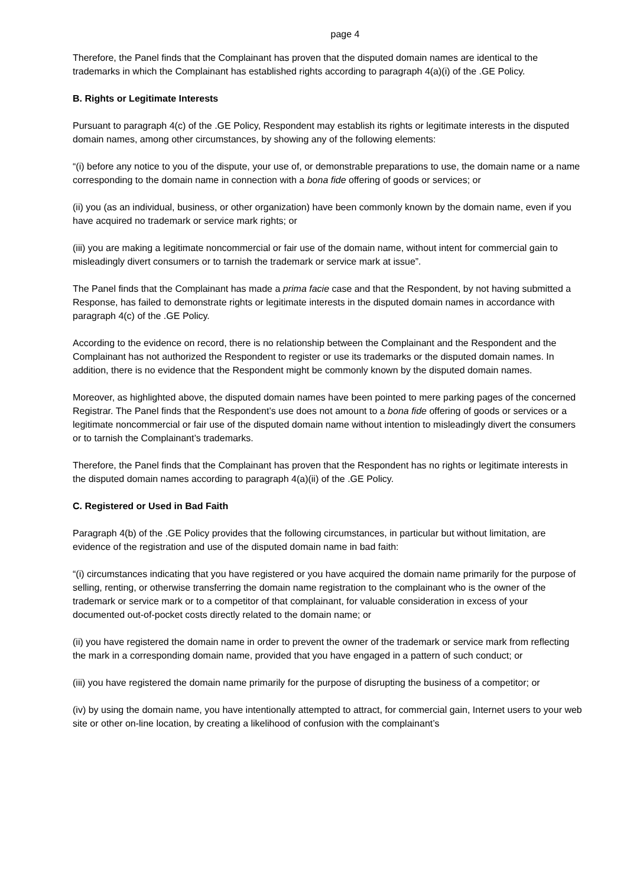page 4
Therefore, the Panel finds that the Complainant has proven that the disputed domain names are identical to the trademarks in which the Complainant has established rights according to paragraph 4(a)(i) of the .GE Policy.
B. Rights or Legitimate Interests
Pursuant to paragraph 4(c) of the .GE Policy, Respondent may establish its rights or legitimate interests in the disputed domain names, among other circumstances, by showing any of the following elements:
“(i) before any notice to you of the dispute, your use of, or demonstrable preparations to use, the domain name or a name corresponding to the domain name in connection with a bona fide offering of goods or services; or
(ii) you (as an individual, business, or other organization) have been commonly known by the domain name, even if you have acquired no trademark or service mark rights; or
(iii) you are making a legitimate noncommercial or fair use of the domain name, without intent for commercial gain to misleadingly divert consumers or to tarnish the trademark or service mark at issue”.
The Panel finds that the Complainant has made a prima facie case and that the Respondent, by not having submitted a Response, has failed to demonstrate rights or legitimate interests in the disputed domain names in accordance with paragraph 4(c) of the .GE Policy.
According to the evidence on record, there is no relationship between the Complainant and the Respondent and the Complainant has not authorized the Respondent to register or use its trademarks or the disputed domain names. In addition, there is no evidence that the Respondent might be commonly known by the disputed domain names.
Moreover, as highlighted above, the disputed domain names have been pointed to mere parking pages of the concerned Registrar. The Panel finds that the Respondent’s use does not amount to a bona fide offering of goods or services or a legitimate noncommercial or fair use of the disputed domain name without intention to misleadingly divert the consumers or to tarnish the Complainant’s trademarks.
Therefore, the Panel finds that the Complainant has proven that the Respondent has no rights or legitimate interests in the disputed domain names according to paragraph 4(a)(ii) of the .GE Policy.
C. Registered or Used in Bad Faith
Paragraph 4(b) of the .GE Policy provides that the following circumstances, in particular but without limitation, are evidence of the registration and use of the disputed domain name in bad faith:
“(i) circumstances indicating that you have registered or you have acquired the domain name primarily for the purpose of selling, renting, or otherwise transferring the domain name registration to the complainant who is the owner of the trademark or service mark or to a competitor of that complainant, for valuable consideration in excess of your documented out-of-pocket costs directly related to the domain name; or
(ii) you have registered the domain name in order to prevent the owner of the trademark or service mark from reflecting the mark in a corresponding domain name, provided that you have engaged in a pattern of such conduct; or
(iii) you have registered the domain name primarily for the purpose of disrupting the business of a competitor; or
(iv) by using the domain name, you have intentionally attempted to attract, for commercial gain, Internet users to your web site or other on-line location, by creating a likelihood of confusion with the complainant’s